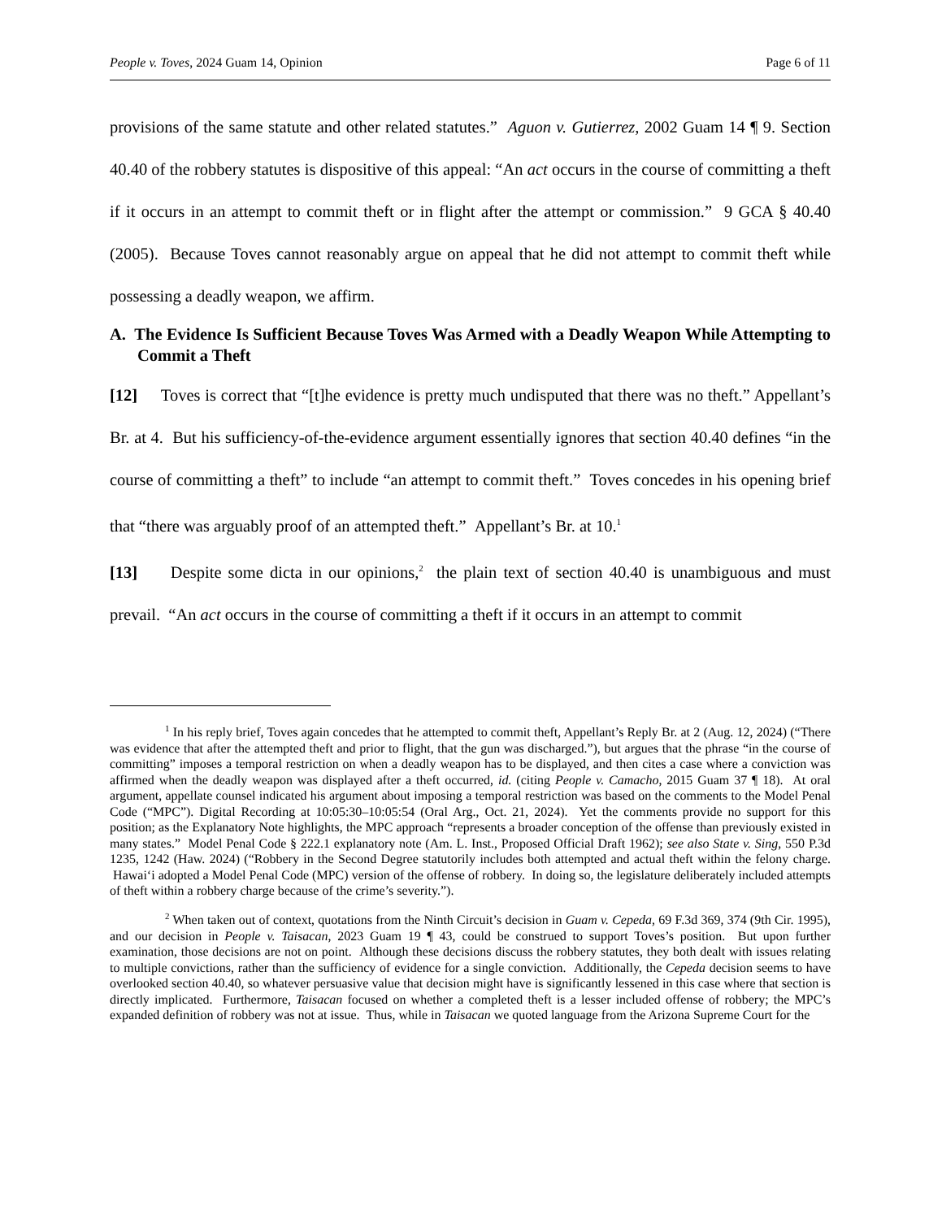People v. Toves, 2024 Guam 14, Opinion Page 6 of 11
provisions of the same statute and other related statutes.” Aguon v. Gutierrez, 2002 Guam 14 ¶ 9. Section 40.40 of the robbery statutes is dispositive of this appeal: “An act occurs in the course of committing a theft if it occurs in an attempt to commit theft or in flight after the attempt or commission.” 9 GCA § 40.40 (2005). Because Toves cannot reasonably argue on appeal that he did not attempt to commit theft while possessing a deadly weapon, we affirm.
A. The Evidence Is Sufficient Because Toves Was Armed with a Deadly Weapon While Attempting to Commit a Theft
[12] Toves is correct that “[t]he evidence is pretty much undisputed that there was no theft.” Appellant’s Br. at 4. But his sufficiency-of-the-evidence argument essentially ignores that section 40.40 defines “in the course of committing a theft” to include “an attempt to commit theft.” Toves concedes in his opening brief that “there was arguably proof of an attempted theft.” Appellant’s Br. at 10.<sup>1</sup>
[13] Despite some dicta in our opinions,<sup>2</sup> the plain text of section 40.40 is unambiguous and must prevail. “An act occurs in the course of committing a theft if it occurs in an attempt to commit
<sup>1</sup> In his reply brief, Toves again concedes that he attempted to commit theft, Appellant’s Reply Br. at 2 (Aug. 12, 2024) (“There was evidence that after the attempted theft and prior to flight, that the gun was discharged.”), but argues that the phrase “in the course of committing” imposes a temporal restriction on when a deadly weapon has to be displayed, and then cites a case where a conviction was affirmed when the deadly weapon was displayed after a theft occurred, id. (citing People v. Camacho, 2015 Guam 37 ¶ 18). At oral argument, appellate counsel indicated his argument about imposing a temporal restriction was based on the comments to the Model Penal Code (“MPC”). Digital Recording at 10:05:30–10:05:54 (Oral Arg., Oct. 21, 2024). Yet the comments provide no support for this position; as the Explanatory Note highlights, the MPC approach “represents a broader conception of the offense than previously existed in many states.” Model Penal Code § 222.1 explanatory note (Am. L. Inst., Proposed Official Draft 1962); see also State v. Sing, 550 P.3d 1235, 1242 (Haw. 2024) (“Robbery in the Second Degree statutorily includes both attempted and actual theft within the felony charge. Hawai‘i adopted a Model Penal Code (MPC) version of the offense of robbery. In doing so, the legislature deliberately included attempts of theft within a robbery charge because of the crime’s severity.”).
<sup>2</sup> When taken out of context, quotations from the Ninth Circuit’s decision in Guam v. Cepeda, 69 F.3d 369, 374 (9th Cir. 1995), and our decision in People v. Taisacan, 2023 Guam 19 ¶ 43, could be construed to support Toves’s position. But upon further examination, those decisions are not on point. Although these decisions discuss the robbery statutes, they both dealt with issues relating to multiple convictions, rather than the sufficiency of evidence for a single conviction. Additionally, the Cepeda decision seems to have overlooked section 40.40, so whatever persuasive value that decision might have is significantly lessened in this case where that section is directly implicated. Furthermore, Taisacan focused on whether a completed theft is a lesser included offense of robbery; the MPC’s expanded definition of robbery was not at issue. Thus, while in Taisacan we quoted language from the Arizona Supreme Court for the